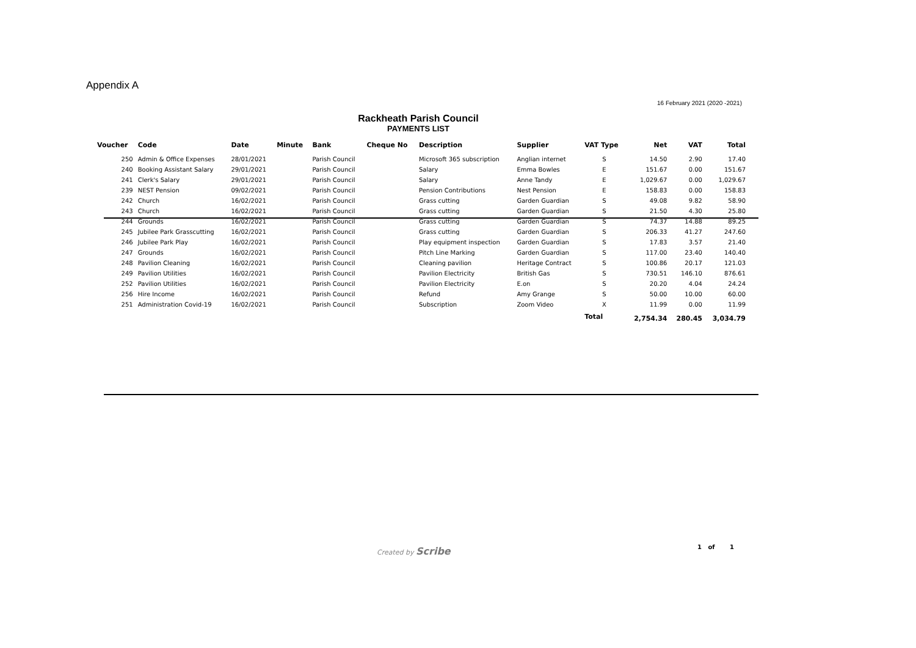Appendix A
16 February 2021 (2020 -2021)
Rackheath Parish Council
PAYMENTS LIST
| Voucher | Code | Date | Minute | Bank | Cheque No | Description | Supplier | VAT Type | Net | VAT | Total |
| --- | --- | --- | --- | --- | --- | --- | --- | --- | --- | --- | --- |
| 250 | Admin & Office Expenses | 28/01/2021 | | Parish Council | | Microsoft 365 subscription | Anglian internet | S | 14.50 | 2.90 | 17.40 |
| 240 | Booking Assistant Salary | 29/01/2021 | | Parish Council | | Salary | Emma Bowles | E | 151.67 | 0.00 | 151.67 |
| 241 | Clerk's Salary | 29/01/2021 | | Parish Council | | Salary | Anne Tandy | E | 1,029.67 | 0.00 | 1,029.67 |
| 239 | NEST Pension | 09/02/2021 | | Parish Council | | Pension Contributions | Nest Pension | E | 158.83 | 0.00 | 158.83 |
| 242 | Church | 16/02/2021 | | Parish Council | | Grass cutting | Garden Guardian | S | 49.08 | 9.82 | 58.90 |
| 243 | Church | 16/02/2021 | | Parish Council | | Grass cutting | Garden Guardian | S | 21.50 | 4.30 | 25.80 |
| 244 | Grounds | 16/02/2021 | | Parish Council | | Grass cutting | Garden Guardian | S | 74.37 | 14.88 | 89.25 |
| 245 | Jubilee Park Grasscutting | 16/02/2021 | | Parish Council | | Grass cutting | Garden Guardian | S | 206.33 | 41.27 | 247.60 |
| 246 | Jubilee Park Play | 16/02/2021 | | Parish Council | | Play equipment inspection | Garden Guardian | S | 17.83 | 3.57 | 21.40 |
| 247 | Grounds | 16/02/2021 | | Parish Council | | Pitch Line Marking | Garden Guardian | S | 117.00 | 23.40 | 140.40 |
| 248 | Pavilion Cleaning | 16/02/2021 | | Parish Council | | Cleaning pavilion | Heritage Contract | S | 100.86 | 20.17 | 121.03 |
| 249 | Pavilion Utilities | 16/02/2021 | | Parish Council | | Pavilion Electricity | British Gas | S | 730.51 | 146.10 | 876.61 |
| 252 | Pavilion Utilities | 16/02/2021 | | Parish Council | | Pavilion Electricity | E.on | S | 20.20 | 4.04 | 24.24 |
| 256 | Hire Income | 16/02/2021 | | Parish Council | | Refund | Amy Grange | S | 50.00 | 10.00 | 60.00 |
| 251 | Administration Covid-19 | 16/02/2021 | | Parish Council | | Subscription | Zoom Video | X | 11.99 | 0.00 | 11.99 |
| | | | | | | | | Total | 2,754.34 | 280.45 | 3,034.79 |
Created by Scribe 1 of 1